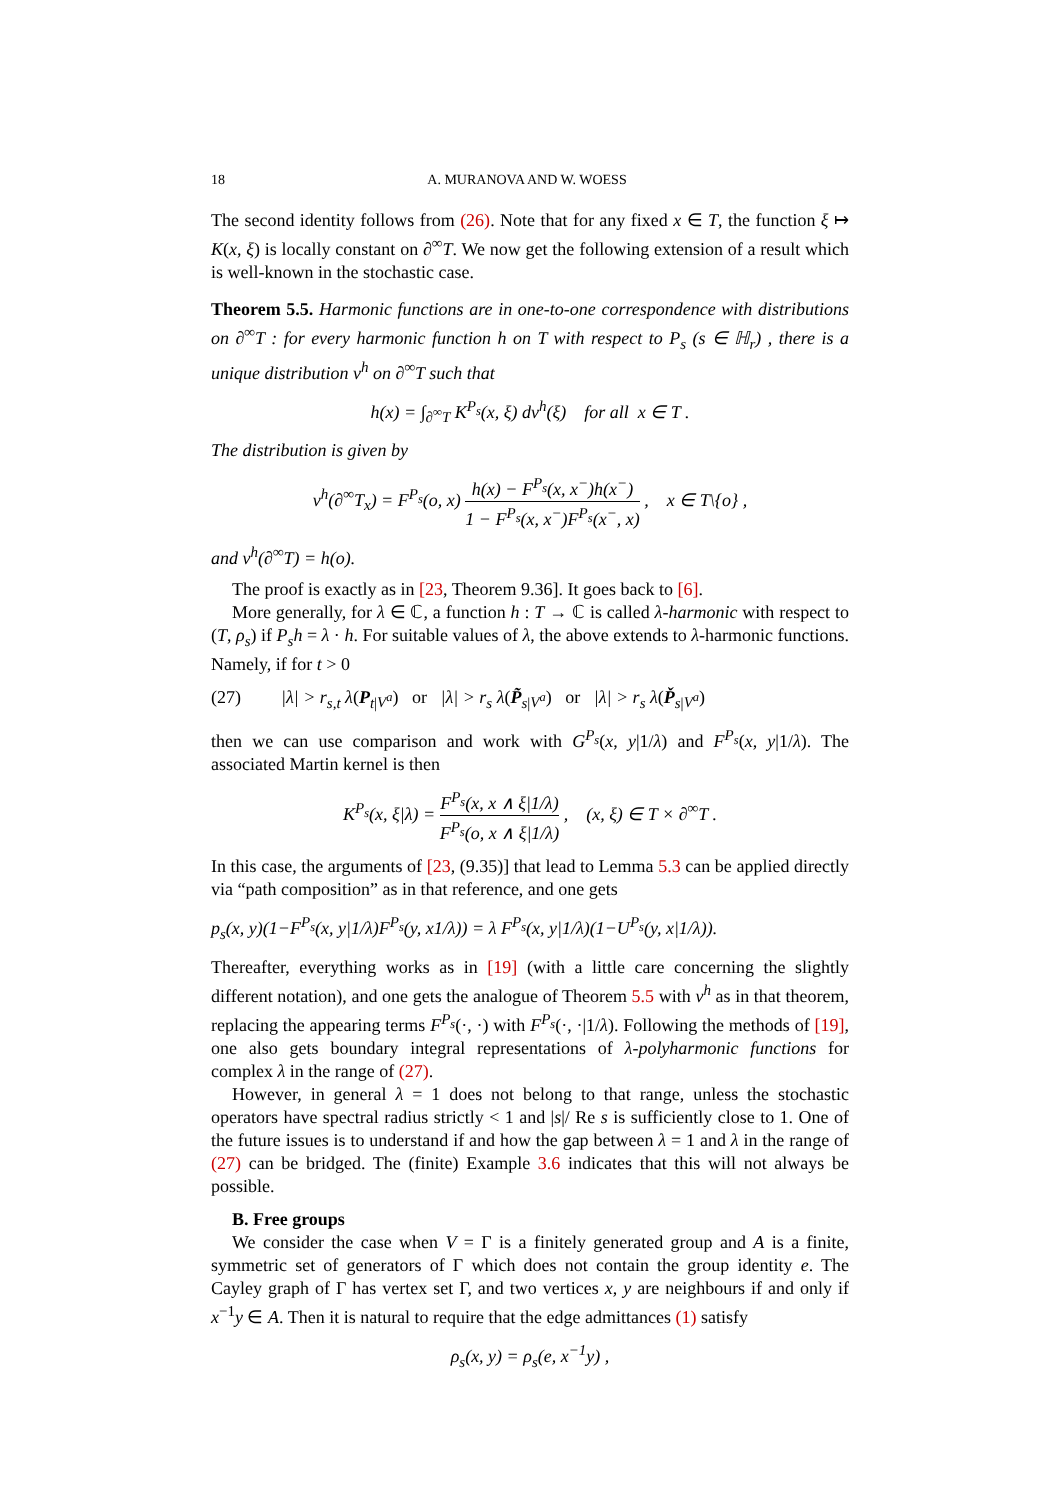18 A. MURANOVA AND W. WOESS
The second identity follows from (26). Note that for any fixed x ∈ T, the function ξ ↦ K(x, ξ) is locally constant on ∂<sup>∞</sup>T. We now get the following extension of a result which is well-known in the stochastic case.
Theorem 5.5. Harmonic functions are in one-to-one correspondence with distributions on ∂<sup>∞</sup>T : for every harmonic function h on T with respect to P<sub>s</sub> (s ∈ ℍ<sub>r</sub>) , there is a unique distribution ν<sup>h</sup> on ∂<sup>∞</sup>T such that
h(x) = ∫<sub>∂<sup>∞</sup>T</sub> K<sup>P<sub>s</sub></sup>(x, ξ) dν<sup>h</sup>(ξ) for all x ∈ T .
The distribution is given by
ν<sup>h</sup>(∂<sup>∞</sup>T<sub>x</sub>) = F<sup>P<sub>s</sub></sup>(o, x) h(x) − F<sup>P<sub>s</sub></sup>(x, x<sup>−</sup>)h(x<sup>−</sup>) 1 − F<sup>P<sub>s</sub></sup>(x, x<sup>−</sup>)F<sup>P<sub>s</sub></sup>(x<sup>−</sup>, x) , x ∈ T\{o} ,
and ν<sup>h</sup>(∂<sup>∞</sup>T) = h(o).
The proof is exactly as in [23, Theorem 9.36]. It goes back to [6].
More generally, for λ ∈ ℂ, a function h : T → ℂ is called λ-harmonic with respect to (T, ρ<sub>s</sub>) if P<sub>s</sub>h = λ · h. For suitable values of λ, the above extends to λ-harmonic functions. Namely, if for t > 0
(27) |λ| > r<sub>s,t</sub> λ(P<sub>t|V<sup>a</sup></sub>) or |λ| > r<sub>s</sub> λ(P̃<sub>s|V<sup>a</sup></sub>) or |λ| > r<sub>s</sub> λ(P̌<sub>s|V<sup>a</sup></sub>)
then we can use comparison and work with G<sup>P<sub>s</sub></sup>(x, y|1/λ) and F<sup>P<sub>s</sub></sup>(x, y|1/λ). The associated Martin kernel is then
K<sup>P<sub>s</sub></sup>(x, ξ|λ) = F<sup>P<sub>s</sub></sup>(x, x ∧ ξ|1/λ) F<sup>P<sub>s</sub></sup>(o, x ∧ ξ|1/λ) , (x, ξ) ∈ T × ∂<sup>∞</sup>T .
In this case, the arguments of [23, (9.35)] that lead to Lemma 5.3 can be applied directly via “path composition” as in that reference, and one gets
p<sub>s</sub>(x, y)(1−F<sup>P<sub>s</sub></sup>(x, y|1/λ)F<sup>P<sub>s</sub></sup>(y, x1/λ)) = λ F<sup>P<sub>s</sub></sup>(x, y|1/λ)(1−U<sup>P<sub>s</sub></sup>(y, x|1/λ)).
Thereafter, everything works as in [19] (with a little care concerning the slightly different notation), and one gets the analogue of Theorem 5.5 with ν<sup>h</sup> as in that theorem, replacing the appearing terms F<sup>P<sub>s</sub></sup>(·, ·) with F<sup>P<sub>s</sub></sup>(·, ·|1/λ). Following the methods of [19], one also gets boundary integral representations of λ-polyharmonic functions for complex λ in the range of (27).
However, in general λ = 1 does not belong to that range, unless the stochastic operators have spectral radius strictly < 1 and |s|/ Re s is sufficiently close to 1. One of the future issues is to understand if and how the gap between λ = 1 and λ in the range of (27) can be bridged. The (finite) Example 3.6 indicates that this will not always be possible.
B. Free groups
We consider the case when V = Γ is a finitely generated group and A is a finite, symmetric set of generators of Γ which does not contain the group identity e. The Cayley graph of Γ has vertex set Γ, and two vertices x, y are neighbours if and only if x<sup>−1</sup>y ∈ A. Then it is natural to require that the edge admittances (1) satisfy
ρ<sub>s</sub>(x, y) = ρ<sub>s</sub>(e, x<sup>−1</sup>y) ,